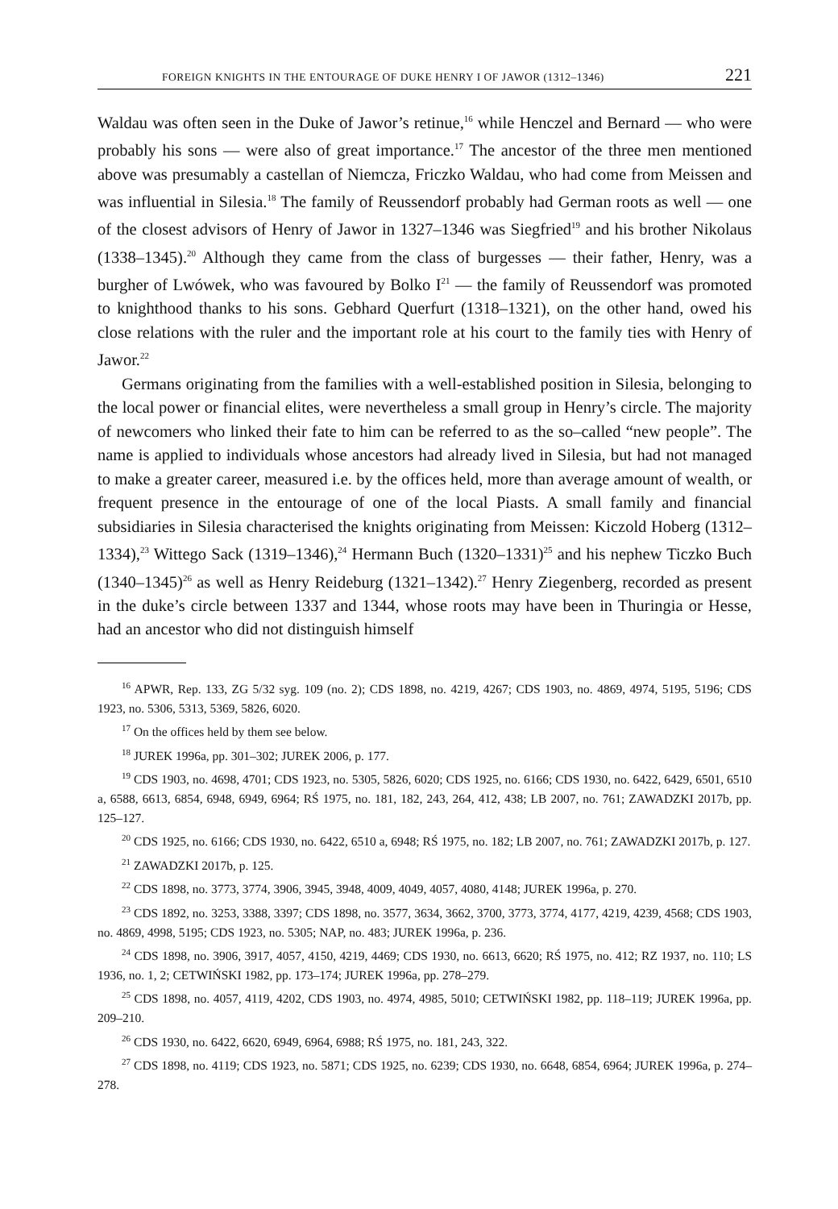FOREIGN KNIGHTS IN THE ENTOURAGE OF DUKE HENRY I OF JAWOR (1312–1346) 221
Waldau was often seen in the Duke of Jawor’s retinue,<sup>16</sup> while Henczel and Bernard — who were probably his sons — were also of great importance.<sup>17</sup> The ancestor of the three men mentioned above was presumably a castellan of Niemcza, Friczko Waldau, who had come from Meissen and was influential in Silesia.<sup>18</sup> The family of Reussendorf probably had German roots as well — one of the closest advisors of Henry of Jawor in 1327–1346 was Siegfried<sup>19</sup> and his brother Nikolaus (1338–1345).<sup>20</sup> Although they came from the class of burgesses — their father, Henry, was a burgher of Lwówek, who was favoured by Bolko I<sup>21</sup> — the family of Reussendorf was promoted to knighthood thanks to his sons. Gebhard Querfurt (1318–1321), on the other hand, owed his close relations with the ruler and the important role at his court to the family ties with Henry of Jawor.<sup>22</sup>
Germans originating from the families with a well-established position in Silesia, belonging to the local power or financial elites, were nevertheless a small group in Henry’s circle. The majority of newcomers who linked their fate to him can be referred to as the so–called “new people”. The name is applied to individuals whose ancestors had already lived in Silesia, but had not managed to make a greater career, measured i.e. by the offices held, more than average amount of wealth, or frequent presence in the entourage of one of the local Piasts. A small family and financial subsidiaries in Silesia characterised the knights originating from Meissen: Kiczold Hoberg (1312–1334),<sup>23</sup> Wittego Sack (1319–1346),<sup>24</sup> Hermann Buch (1320–1331)<sup>25</sup> and his nephew Ticzko Buch (1340–1345)<sup>26</sup> as well as Henry Reideburg (1321–1342).<sup>27</sup> Henry Ziegenberg, recorded as present in the duke’s circle between 1337 and 1344, whose roots may have been in Thuringia or Hesse, had an ancestor who did not distinguish himself
<sup>16</sup> APWR, Rep. 133, ZG 5/32 syg. 109 (no. 2); CDS 1898, no. 4219, 4267; CDS 1903, no. 4869, 4974, 5195, 5196; CDS 1923, no. 5306, 5313, 5369, 5826, 6020.
<sup>17</sup> On the offices held by them see below.
<sup>18</sup> JUREK 1996a, pp. 301–302; JUREK 2006, p. 177.
<sup>19</sup> CDS 1903, no. 4698, 4701; CDS 1923, no. 5305, 5826, 6020; CDS 1925, no. 6166; CDS 1930, no. 6422, 6429, 6501, 6510 a, 6588, 6613, 6854, 6948, 6949, 6964; RŚ 1975, no. 181, 182, 243, 264, 412, 438; LB 2007, no. 761; ZAWADZKI 2017b, pp. 125–127.
<sup>20</sup> CDS 1925, no. 6166; CDS 1930, no. 6422, 6510 a, 6948; RŚ 1975, no. 182; LB 2007, no. 761; ZAWADZKI 2017b, p. 127.
<sup>21</sup> ZAWADZKI 2017b, p. 125.
<sup>22</sup> CDS 1898, no. 3773, 3774, 3906, 3945, 3948, 4009, 4049, 4057, 4080, 4148; JUREK 1996a, p. 270.
<sup>23</sup> CDS 1892, no. 3253, 3388, 3397; CDS 1898, no. 3577, 3634, 3662, 3700, 3773, 3774, 4177, 4219, 4239, 4568; CDS 1903, no. 4869, 4998, 5195; CDS 1923, no. 5305; NAP, no. 483; JUREK 1996a, p. 236.
<sup>24</sup> CDS 1898, no. 3906, 3917, 4057, 4150, 4219, 4469; CDS 1930, no. 6613, 6620; RŚ 1975, no. 412; RZ 1937, no. 110; LS 1936, no. 1, 2; CETWIŃSKI 1982, pp. 173–174; JUREK 1996a, pp. 278–279.
<sup>25</sup> CDS 1898, no. 4057, 4119, 4202, CDS 1903, no. 4974, 4985, 5010; CETWIŃSKI 1982, pp. 118–119; JUREK 1996a, pp. 209–210.
<sup>26</sup> CDS 1930, no. 6422, 6620, 6949, 6964, 6988; RŚ 1975, no. 181, 243, 322.
<sup>27</sup> CDS 1898, no. 4119; CDS 1923, no. 5871; CDS 1925, no. 6239; CDS 1930, no. 6648, 6854, 6964; JUREK 1996a, p. 274–278.